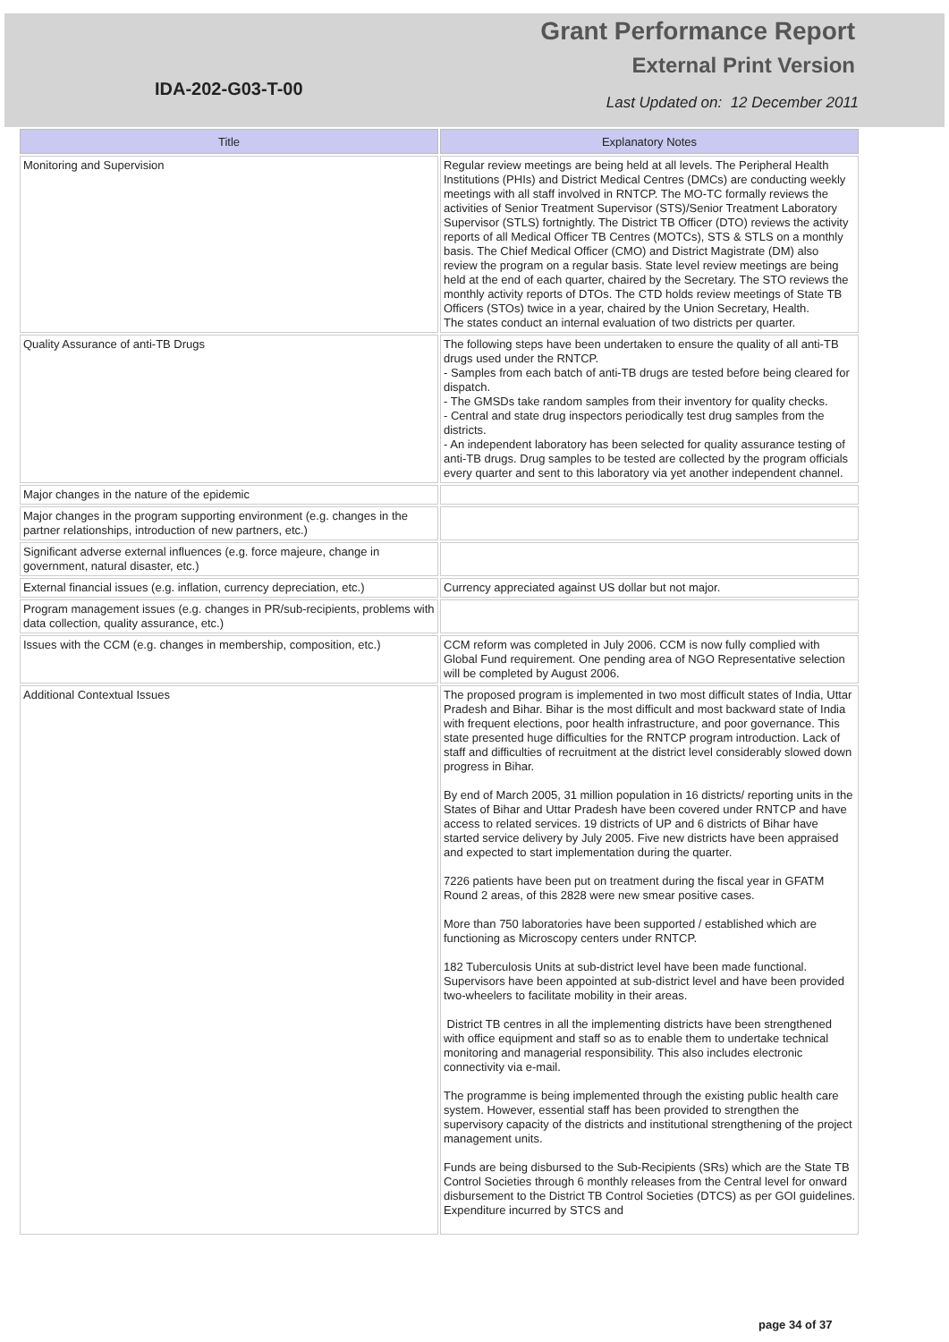IDA-202-G03-T-00
Grant Performance Report
External Print Version
Last Updated on: 12 December 2011
| Title | Explanatory Notes |
| --- | --- |
| Monitoring and Supervision | Regular review meetings are being held at all levels. The Peripheral Health Institutions (PHIs) and District Medical Centres (DMCs) are conducting weekly meetings with all staff involved in RNTCP. The MO-TC formally reviews the activities of Senior Treatment Supervisor (STS)/Senior Treatment Laboratory Supervisor (STLS) fortnightly. The District TB Officer (DTO) reviews the activity reports of all Medical Officer TB Centres (MOTCs), STS & STLS on a monthly basis. The Chief Medical Officer (CMO) and District Magistrate (DM) also review the program on a regular basis. State level review meetings are being held at the end of each quarter, chaired by the Secretary. The STO reviews the monthly activity reports of DTOs. The CTD holds review meetings of State TB Officers (STOs) twice in a year, chaired by the Union Secretary, Health. The states conduct an internal evaluation of two districts per quarter. |
| Quality Assurance of anti-TB Drugs | The following steps have been undertaken to ensure the quality of all anti-TB drugs used under the RNTCP. - Samples from each batch of anti-TB drugs are tested before being cleared for dispatch. - The GMSDs take random samples from their inventory for quality checks. - Central and state drug inspectors periodically test drug samples from the districts. - An independent laboratory has been selected for quality assurance testing of anti-TB drugs. Drug samples to be tested are collected by the program officials every quarter and sent to this laboratory via yet another independent channel. |
| Major changes in the nature of the epidemic | |
| Major changes in the program supporting environment (e.g. changes in the partner relationships, introduction of new partners, etc.) | |
| Significant adverse external influences (e.g. force majeure, change in government, natural disaster, etc.) | |
| External financial issues (e.g. inflation, currency depreciation, etc.) | Currency appreciated against US dollar but not major. |
| Program management issues (e.g. changes in PR/sub-recipients, problems with data collection, quality assurance, etc.) | |
| Issues with the CCM (e.g. changes in membership, composition, etc.) | CCM reform was completed in July 2006. CCM is now fully complied with Global Fund requirement. One pending area of NGO Representative selection will be completed by August 2006. |
| Additional Contextual Issues | The proposed program is implemented in two most difficult states of India, Uttar Pradesh and Bihar. Bihar is the most difficult and most backward state of India with frequent elections, poor health infrastructure, and poor governance. This state presented huge difficulties for the RNTCP program introduction. Lack of staff and difficulties of recruitment at the district level considerably slowed down progress in Bihar. By end of March 2005, 31 million population in 16 districts/ reporting units in the States of Bihar and Uttar Pradesh have been covered under RNTCP and have access to related services. 19 districts of UP and 6 districts of Bihar have started service delivery by July 2005. Five new districts have been appraised and expected to start implementation during the quarter. 7226 patients have been put on treatment during the fiscal year in GFATM Round 2 areas, of this 2828 were new smear positive cases. More than 750 laboratories have been supported / established which are functioning as Microscopy centers under RNTCP. 182 Tuberculosis Units at sub-district level have been made functional. Supervisors have been appointed at sub-district level and have been provided two-wheelers to facilitate mobility in their areas. District TB centres in all the implementing districts have been strengthened with office equipment and staff so as to enable them to undertake technical monitoring and managerial responsibility. This also includes electronic connectivity via e-mail. The programme is being implemented through the existing public health care system. However, essential staff has been provided to strengthen the supervisory capacity of the districts and institutional strengthening of the project management units. Funds are being disbursed to the Sub-Recipients (SRs) which are the State TB Control Societies through 6 monthly releases from the Central level for onward disbursement to the District TB Control Societies (DTCS) as per GOI guidelines. Expenditure incurred by STCS and |
page 34 of 37